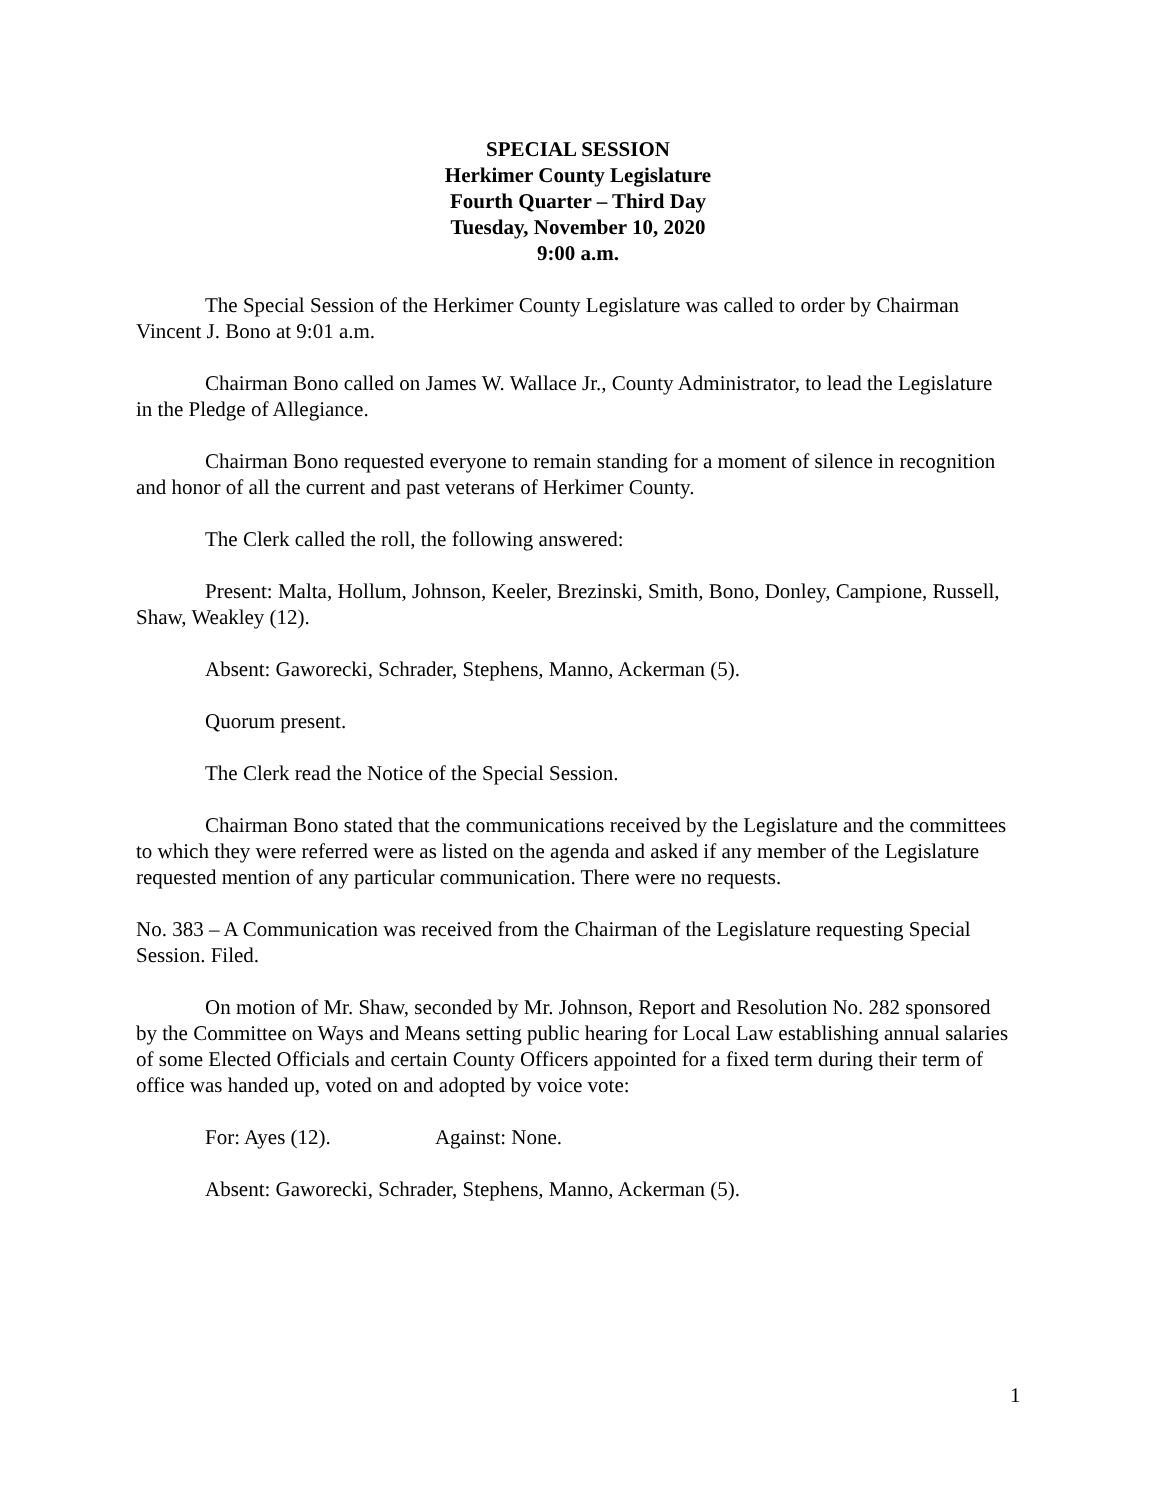SPECIAL SESSION
Herkimer County Legislature
Fourth Quarter – Third Day
Tuesday, November 10, 2020
9:00 a.m.
The Special Session of the Herkimer County Legislature was called to order by Chairman Vincent J. Bono at 9:01 a.m.
Chairman Bono called on James W. Wallace Jr., County Administrator, to lead the Legislature in the Pledge of Allegiance.
Chairman Bono requested everyone to remain standing for a moment of silence in recognition and honor of all the current and past veterans of Herkimer County.
The Clerk called the roll, the following answered:
Present: Malta, Hollum, Johnson, Keeler, Brezinski, Smith, Bono, Donley, Campione, Russell, Shaw, Weakley (12).
Absent: Gaworecki, Schrader, Stephens, Manno, Ackerman (5).
Quorum present.
The Clerk read the Notice of the Special Session.
Chairman Bono stated that the communications received by the Legislature and the committees to which they were referred were as listed on the agenda and asked if any member of the Legislature requested mention of any particular communication. There were no requests.
No. 383 – A Communication was received from the Chairman of the Legislature requesting Special Session. Filed.
On motion of Mr. Shaw, seconded by Mr. Johnson, Report and Resolution No. 282 sponsored by the Committee on Ways and Means setting public hearing for Local Law establishing annual salaries of some Elected Officials and certain County Officers appointed for a fixed term during their term of office was handed up, voted on and adopted by voice vote:
For: Ayes (12). Against: None.
Absent: Gaworecki, Schrader, Stephens, Manno, Ackerman (5).
1